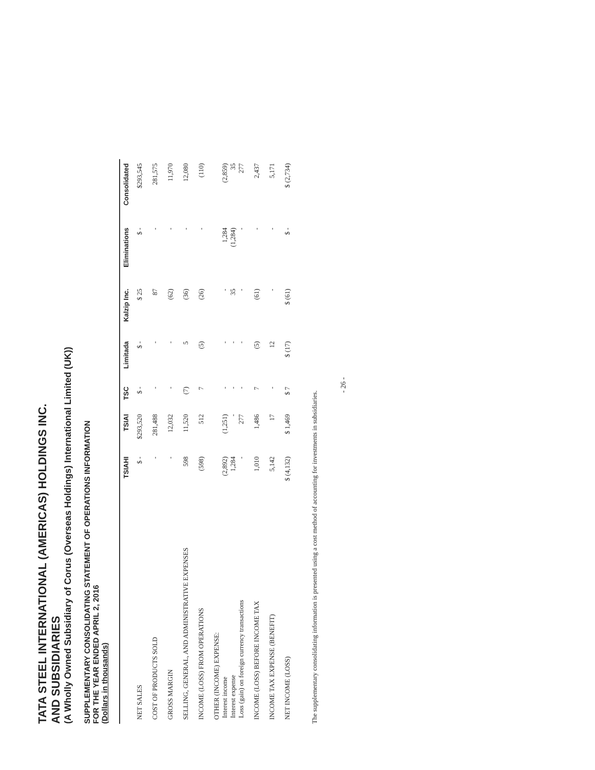TATA STEEL INTERNATIONAL (AMERICAS) HOLDINGS INC.
AND SUBSIDIARIES
(A Wholly Owned Subsidiary of Corus (Overseas Holdings) International Limited (UK))
SUPPLEMENTARY CONSOLIDATING STATEMENT OF OPERATIONS INFORMATION
FOR THE YEAR ENDED APRIL 2, 2016
(Dollars in thousands)
| | TSIAHI | TSIAI | TSC | Limitada | Kalzip Inc. | Eliminations | Consolidated |
| --- | --- | --- | --- | --- | --- | --- | --- |
| NET SALES | $ - | $293,520 | $ - | $ - | $ 25 | $ - | $293,545 |
| COST OF PRODUCTS SOLD | - | 281,488 | - | - | 87 | - | 281,575 |
| GROSS MARGIN | - | 12,032 | - | - | (62) | - | 11,970 |
| SELLING, GENERAL, AND ADMINISTRATIVE EXPENSES | 598 | 11,520 | (7) | 5 | (36) | - | 12,080 |
| INCOME (LOSS) FROM OPERATIONS | (598) | 512 | 7 | (5) | (26) | - | (110) |
| OTHER (INCOME) EXPENSE: Interest income Interest expense Loss (gain) on foreign currency transactions | (2,892) 1,284 - | (1,251) - 277 | - - - | - - - | - 35 - | 1,284 (1,284) - | (2,859) 35 277 |
| INCOME (LOSS) BEFORE INCOME TAX | 1,010 | 1,486 | 7 | (5) | (61) | - | 2,437 |
| INCOME TAX EXPENSE (BENEFIT) | 5,142 | 17 | - | 12 | - | - | 5,171 |
| NET INCOME (LOSS) | $ (4,132) | $ 1,469 | $ 7 | $ (17) | $ (61) | $ - | $ (2,734) |
The supplementary consolidating information is presented using a cost method of accounting for investments in subsidiaries.
- 26 -